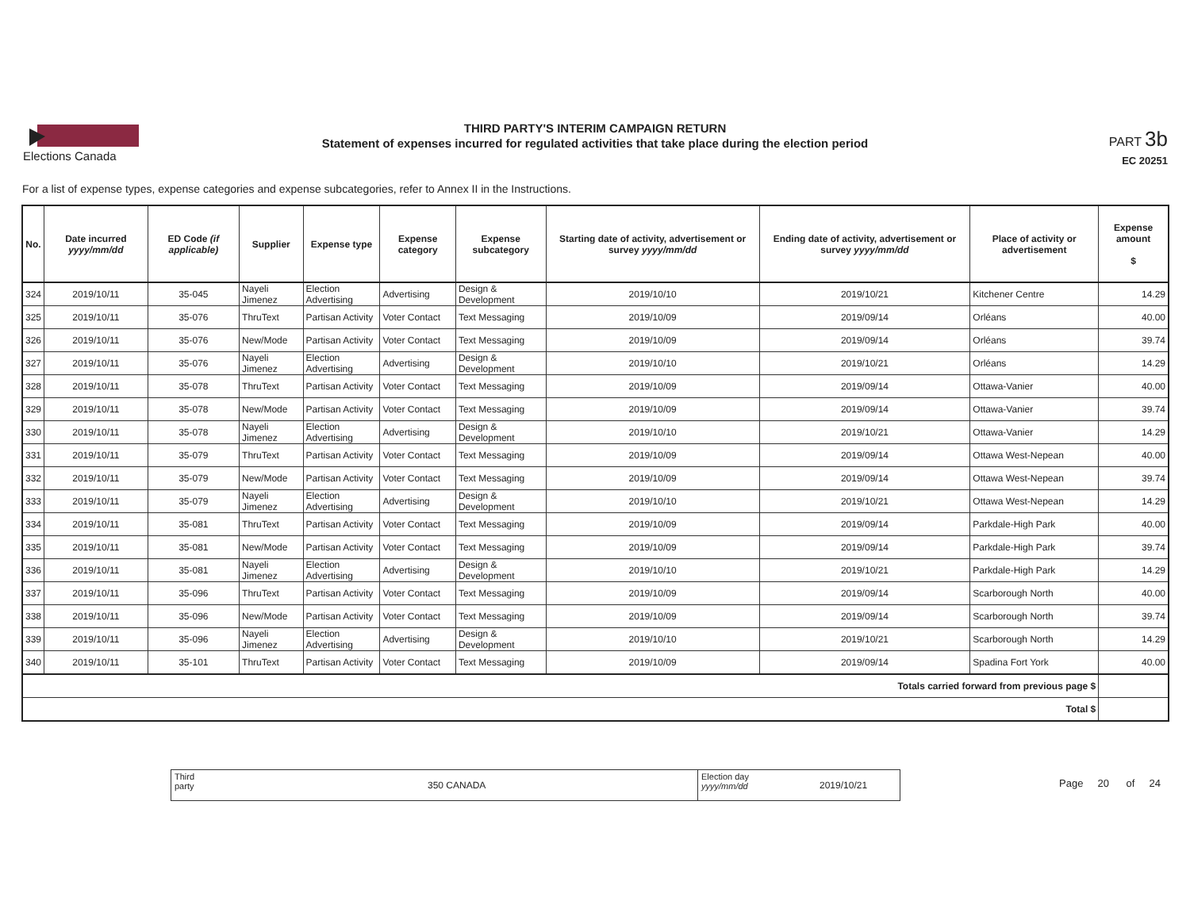Elections Canada
THIRD PARTY'S INTERIM CAMPAIGN RETURN
Statement of expenses incurred for regulated activities that take place during the election period
PART 3b
EC 20251
For a list of expense types, expense categories and expense subcategories, refer to Annex II in the Instructions.
| No. | Date incurred yyyy/mm/dd | ED Code (if applicable) | Supplier | Expense type | Expense category | Expense subcategory | Starting date of activity, advertisement or survey yyyy/mm/dd | Ending date of activity, advertisement or survey yyyy/mm/dd | Place of activity or advertisement | Expense amount $ |
| --- | --- | --- | --- | --- | --- | --- | --- | --- | --- | --- |
| 324 | 2019/10/11 | 35-045 | Nayeli Jimenez | Election Advertising | Advertising | Design & Development | 2019/10/10 | 2019/10/21 | Kitchener Centre | 14.29 |
| 325 | 2019/10/11 | 35-076 | ThruText | Partisan Activity | Voter Contact | Text Messaging | 2019/10/09 | 2019/09/14 | Orléans | 40.00 |
| 326 | 2019/10/11 | 35-076 | New/Mode | Partisan Activity | Voter Contact | Text Messaging | 2019/10/09 | 2019/09/14 | Orléans | 39.74 |
| 327 | 2019/10/11 | 35-076 | Nayeli Jimenez | Election Advertising | Advertising | Design & Development | 2019/10/10 | 2019/10/21 | Orléans | 14.29 |
| 328 | 2019/10/11 | 35-078 | ThruText | Partisan Activity | Voter Contact | Text Messaging | 2019/10/09 | 2019/09/14 | Ottawa-Vanier | 40.00 |
| 329 | 2019/10/11 | 35-078 | New/Mode | Partisan Activity | Voter Contact | Text Messaging | 2019/10/09 | 2019/09/14 | Ottawa-Vanier | 39.74 |
| 330 | 2019/10/11 | 35-078 | Nayeli Jimenez | Election Advertising | Advertising | Design & Development | 2019/10/10 | 2019/10/21 | Ottawa-Vanier | 14.29 |
| 331 | 2019/10/11 | 35-079 | ThruText | Partisan Activity | Voter Contact | Text Messaging | 2019/10/09 | 2019/09/14 | Ottawa West-Nepean | 40.00 |
| 332 | 2019/10/11 | 35-079 | New/Mode | Partisan Activity | Voter Contact | Text Messaging | 2019/10/09 | 2019/09/14 | Ottawa West-Nepean | 39.74 |
| 333 | 2019/10/11 | 35-079 | Nayeli Jimenez | Election Advertising | Advertising | Design & Development | 2019/10/10 | 2019/10/21 | Ottawa West-Nepean | 14.29 |
| 334 | 2019/10/11 | 35-081 | ThruText | Partisan Activity | Voter Contact | Text Messaging | 2019/10/09 | 2019/09/14 | Parkdale-High Park | 40.00 |
| 335 | 2019/10/11 | 35-081 | New/Mode | Partisan Activity | Voter Contact | Text Messaging | 2019/10/09 | 2019/09/14 | Parkdale-High Park | 39.74 |
| 336 | 2019/10/11 | 35-081 | Nayeli Jimenez | Election Advertising | Advertising | Design & Development | 2019/10/10 | 2019/10/21 | Parkdale-High Park | 14.29 |
| 337 | 2019/10/11 | 35-096 | ThruText | Partisan Activity | Voter Contact | Text Messaging | 2019/10/09 | 2019/09/14 | Scarborough North | 40.00 |
| 338 | 2019/10/11 | 35-096 | New/Mode | Partisan Activity | Voter Contact | Text Messaging | 2019/10/09 | 2019/09/14 | Scarborough North | 39.74 |
| 339 | 2019/10/11 | 35-096 | Nayeli Jimenez | Election Advertising | Advertising | Design & Development | 2019/10/10 | 2019/10/21 | Scarborough North | 14.29 |
| 340 | 2019/10/11 | 35-101 | ThruText | Partisan Activity | Voter Contact | Text Messaging | 2019/10/09 | 2019/09/14 | Spadina Fort York | 40.00 |
| Totals carried forward from previous page $ | | | | | | | | | | |
| Total $ | | | | | | | | | | |
Third
party
350 CANADA
Election day
yyyy/mm/dd
2019/10/21
Page 20 of 24